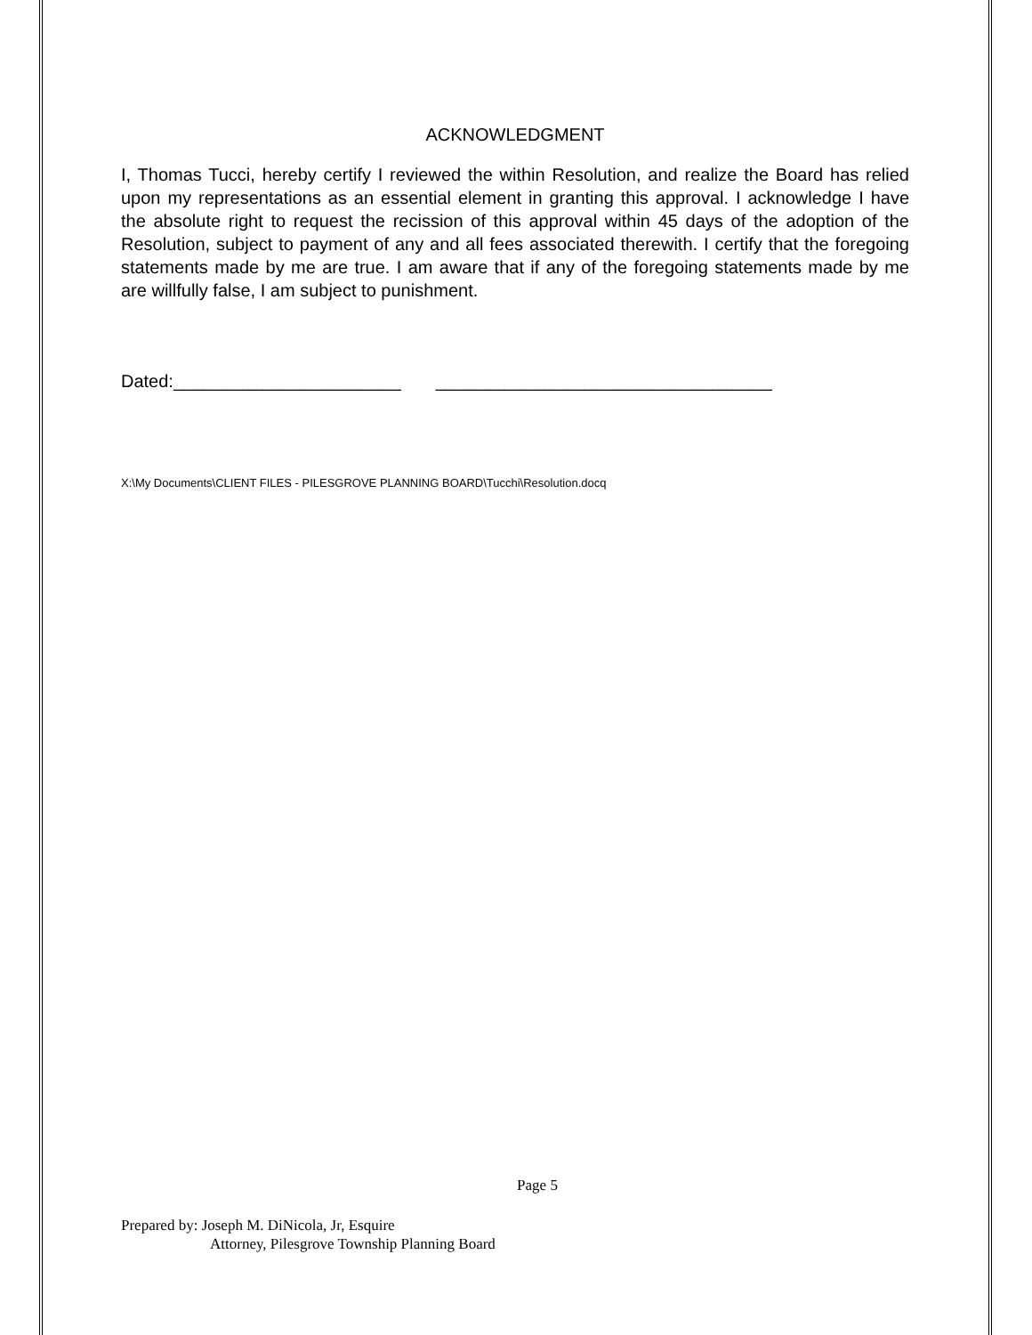ACKNOWLEDGMENT
I, Thomas Tucci, hereby certify I reviewed the within Resolution, and realize the Board has relied upon my representations as an essential element in granting this approval. I acknowledge I have the absolute right to request the recission of this approval within 45 days of the adoption of the Resolution, subject to payment of any and all fees associated therewith. I certify that the foregoing statements made by me are true. I am aware that if any of the foregoing statements made by me are willfully false, I am subject to punishment.
Dated:_______________________ __________________________________
X:\My Documents\CLIENT FILES - PILESGROVE PLANNING BOARD\Tucchi\Resolution.docq
Page 5
Prepared by: Joseph M. DiNicola, Jr, Esquire
Attorney, Pilesgrove Township Planning Board